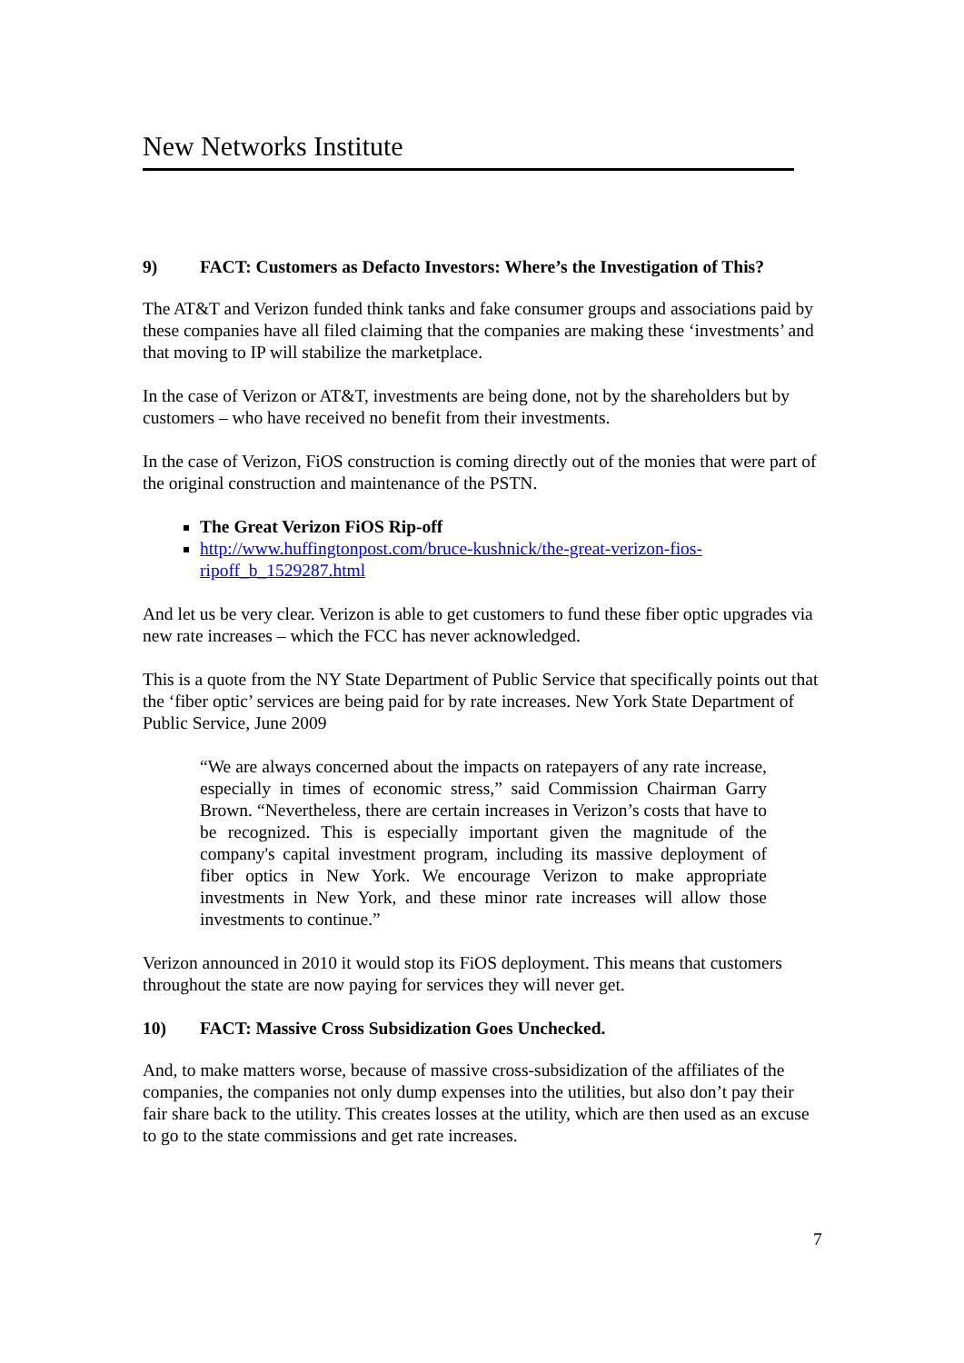New Networks Institute
9) FACT: Customers as Defacto Investors: Where’s the Investigation of This?
The AT&T and Verizon funded think tanks and fake consumer groups and associations paid by these companies have all filed claiming that the companies are making these ‘investments’ and that moving to IP will stabilize the marketplace.
In the case of Verizon or AT&T, investments are being done, not by the shareholders but by customers – who have received no benefit from their investments.
In the case of Verizon, FiOS construction is coming directly out of the monies that were part of the original construction and maintenance of the PSTN.
The Great Verizon FiOS Rip-off
http://www.huffingtonpost.com/bruce-kushnick/the-great-verizon-fios-ripoff_b_1529287.html
And let us be very clear. Verizon is able to get customers to fund these fiber optic upgrades via new rate increases – which the FCC has never acknowledged.
This is a quote from the NY State Department of Public Service that specifically points out that the ‘fiber optic’ services are being paid for by rate increases. New York State Department of Public Service, June 2009
“We are always concerned about the impacts on ratepayers of any rate increase, especially in times of economic stress,” said Commission Chairman Garry Brown. “Nevertheless, there are certain increases in Verizon’s costs that have to be recognized. This is especially important given the magnitude of the company's capital investment program, including its massive deployment of fiber optics in New York. We encourage Verizon to make appropriate investments in New York, and these minor rate increases will allow those investments to continue.”
Verizon announced in 2010 it would stop its FiOS deployment. This means that customers throughout the state are now paying for services they will never get.
10) FACT: Massive Cross Subsidization Goes Unchecked.
And, to make matters worse, because of massive cross-subsidization of the affiliates of the companies, the companies not only dump expenses into the utilities, but also don’t pay their fair share back to the utility. This creates losses at the utility, which are then used as an excuse to go to the state commissions and get rate increases.
7